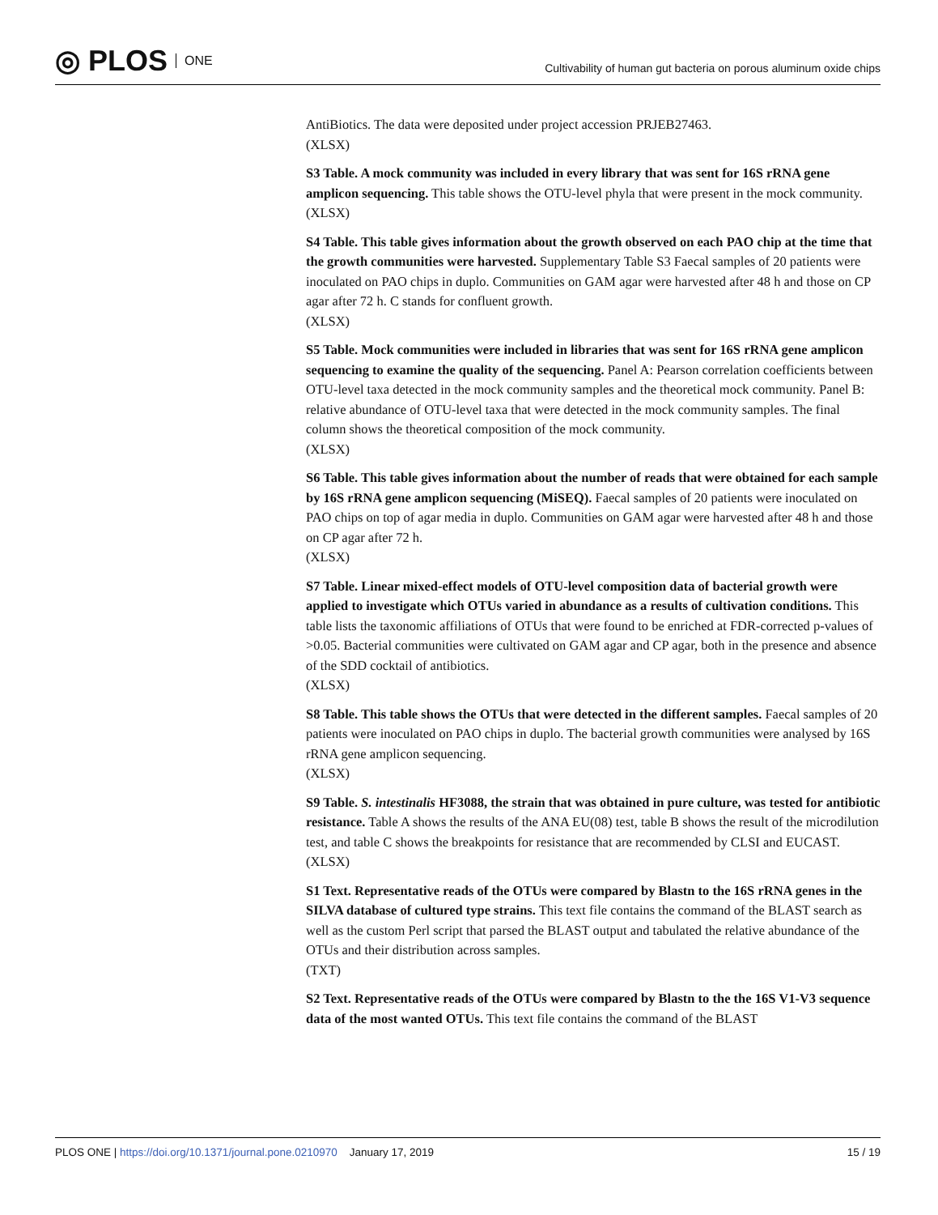◎ PLOS ONE
Cultivability of human gut bacteria on porous aluminum oxide chips
AntiBiotics. The data were deposited under project accession PRJEB27463.
(XLSX)
S3 Table. A mock community was included in every library that was sent for 16S rRNA gene amplicon sequencing. This table shows the OTU-level phyla that were present in the mock community.
(XLSX)
S4 Table. This table gives information about the growth observed on each PAO chip at the time that the growth communities were harvested. Supplementary Table S3 Faecal samples of 20 patients were inoculated on PAO chips in duplo. Communities on GAM agar were harvested after 48 h and those on CP agar after 72 h. C stands for confluent growth.
(XLSX)
S5 Table. Mock communities were included in libraries that was sent for 16S rRNA gene amplicon sequencing to examine the quality of the sequencing. Panel A: Pearson correlation coefficients between OTU-level taxa detected in the mock community samples and the theoretical mock community. Panel B: relative abundance of OTU-level taxa that were detected in the mock community samples. The final column shows the theoretical composition of the mock community.
(XLSX)
S6 Table. This table gives information about the number of reads that were obtained for each sample by 16S rRNA gene amplicon sequencing (MiSEQ). Faecal samples of 20 patients were inoculated on PAO chips on top of agar media in duplo. Communities on GAM agar were harvested after 48 h and those on CP agar after 72 h.
(XLSX)
S7 Table. Linear mixed-effect models of OTU-level composition data of bacterial growth were applied to investigate which OTUs varied in abundance as a results of cultivation conditions. This table lists the taxonomic affiliations of OTUs that were found to be enriched at FDR-corrected p-values of >0.05. Bacterial communities were cultivated on GAM agar and CP agar, both in the presence and absence of the SDD cocktail of antibiotics.
(XLSX)
S8 Table. This table shows the OTUs that were detected in the different samples. Faecal samples of 20 patients were inoculated on PAO chips in duplo. The bacterial growth communities were analysed by 16S rRNA gene amplicon sequencing.
(XLSX)
S9 Table. S. intestinalis HF3088, the strain that was obtained in pure culture, was tested for antibiotic resistance. Table A shows the results of the ANA EU(08) test, table B shows the result of the microdilution test, and table C shows the breakpoints for resistance that are recommended by CLSI and EUCAST.
(XLSX)
S1 Text. Representative reads of the OTUs were compared by Blastn to the 16S rRNA genes in the SILVA database of cultured type strains. This text file contains the command of the BLAST search as well as the custom Perl script that parsed the BLAST output and tabulated the relative abundance of the OTUs and their distribution across samples.
(TXT)
S2 Text. Representative reads of the OTUs were compared by Blastn to the the 16S V1-V3 sequence data of the most wanted OTUs. This text file contains the command of the BLAST
PLOS ONE | https://doi.org/10.1371/journal.pone.0210970 January 17, 2019
15 / 19